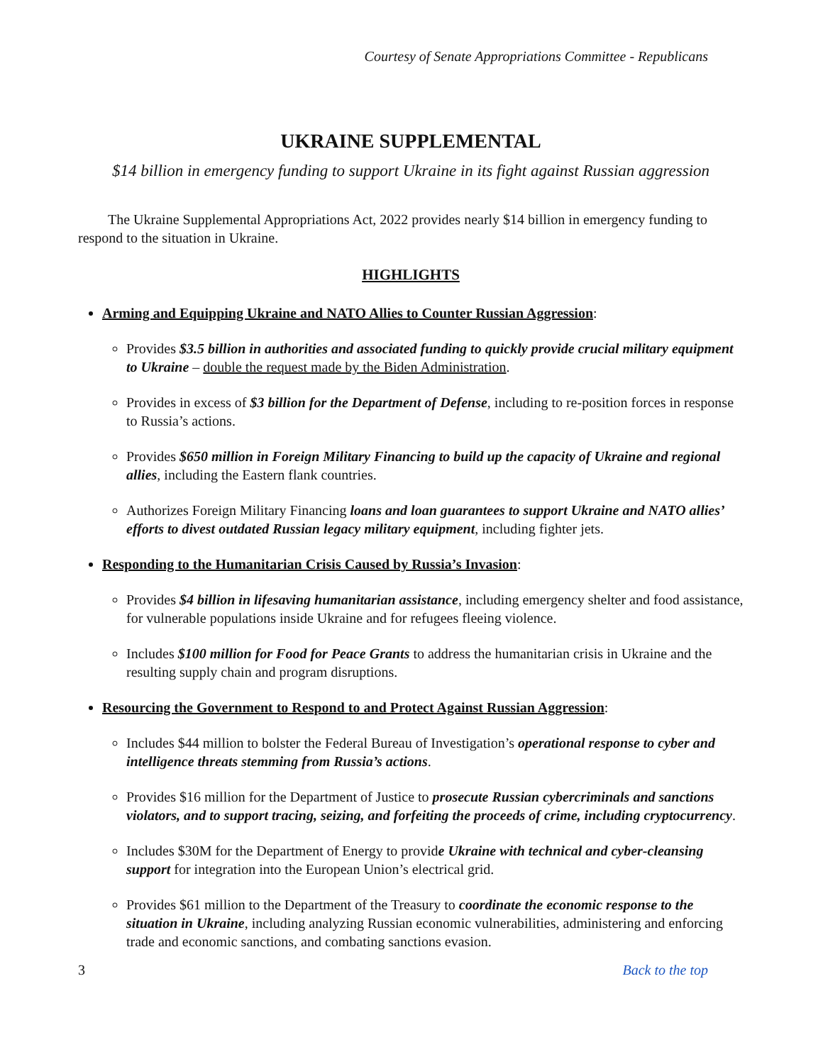Courtesy of Senate Appropriations Committee - Republicans
UKRAINE SUPPLEMENTAL
$14 billion in emergency funding to support Ukraine in its fight against Russian aggression
The Ukraine Supplemental Appropriations Act, 2022 provides nearly $14 billion in emergency funding to respond to the situation in Ukraine.
HIGHLIGHTS
Arming and Equipping Ukraine and NATO Allies to Counter Russian Aggression:
Provides $3.5 billion in authorities and associated funding to quickly provide crucial military equipment to Ukraine – double the request made by the Biden Administration.
Provides in excess of $3 billion for the Department of Defense, including to re-position forces in response to Russia’s actions.
Provides $650 million in Foreign Military Financing to build up the capacity of Ukraine and regional allies, including the Eastern flank countries.
Authorizes Foreign Military Financing loans and loan guarantees to support Ukraine and NATO allies’ efforts to divest outdated Russian legacy military equipment, including fighter jets.
Responding to the Humanitarian Crisis Caused by Russia’s Invasion:
Provides $4 billion in lifesaving humanitarian assistance, including emergency shelter and food assistance, for vulnerable populations inside Ukraine and for refugees fleeing violence.
Includes $100 million for Food for Peace Grants to address the humanitarian crisis in Ukraine and the resulting supply chain and program disruptions.
Resourcing the Government to Respond to and Protect Against Russian Aggression:
Includes $44 million to bolster the Federal Bureau of Investigation’s operational response to cyber and intelligence threats stemming from Russia’s actions.
Provides $16 million for the Department of Justice to prosecute Russian cybercriminals and sanctions violators, and to support tracing, seizing, and forfeiting the proceeds of crime, including cryptocurrency.
Includes $30M for the Department of Energy to provide Ukraine with technical and cyber-cleansing support for integration into the European Union’s electrical grid.
Provides $61 million to the Department of the Treasury to coordinate the economic response to the situation in Ukraine, including analyzing Russian economic vulnerabilities, administering and enforcing trade and economic sanctions, and combating sanctions evasion.
3 Back to the top